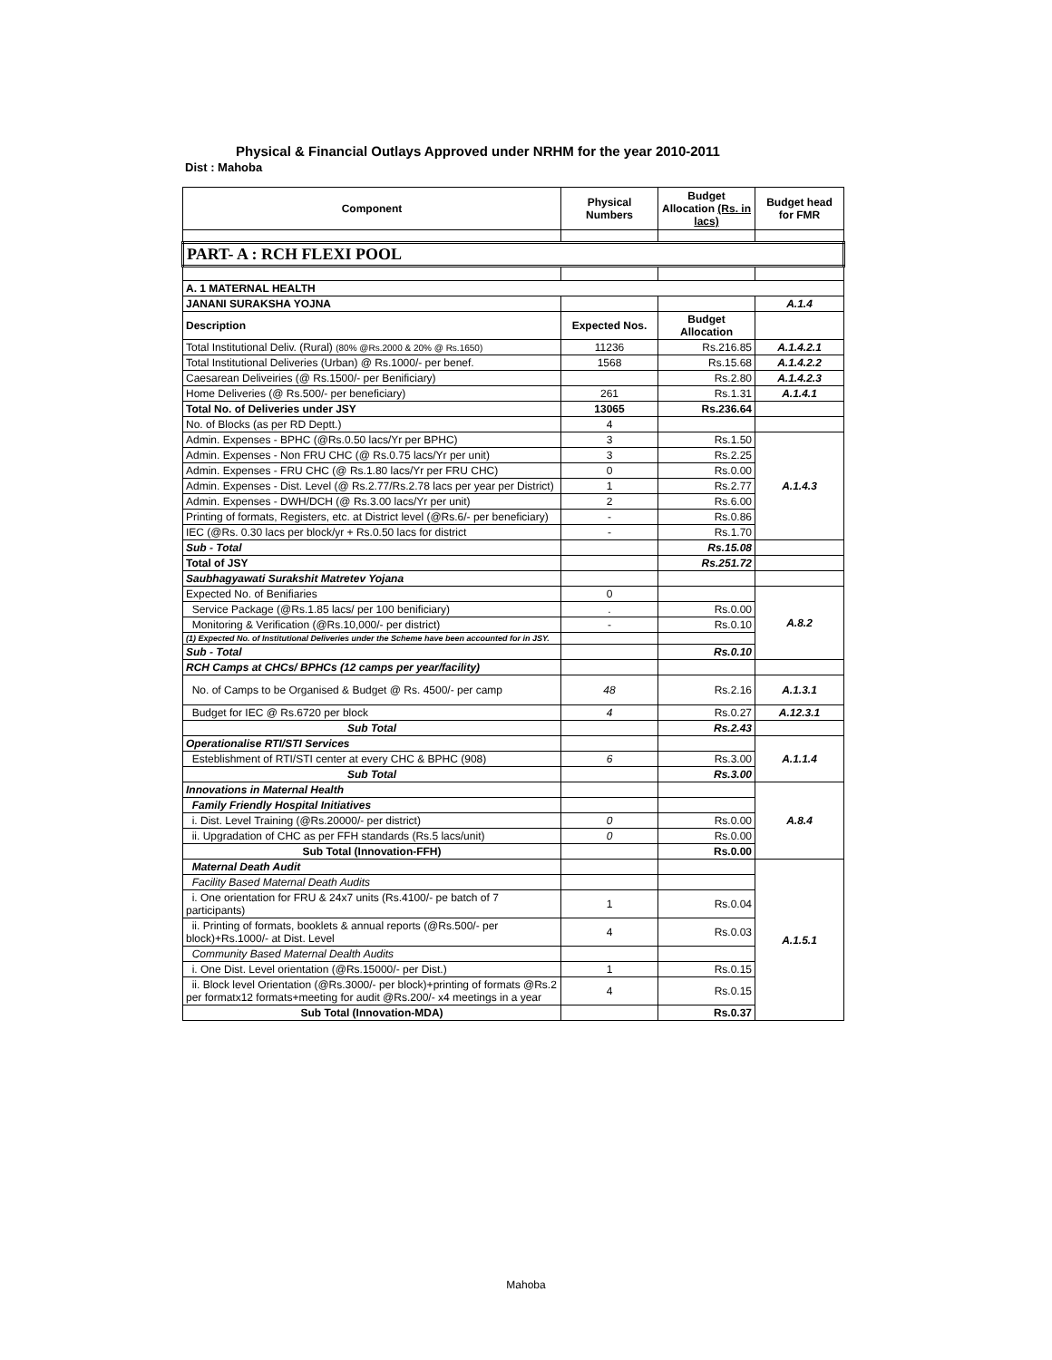Physical & Financial Outlays Approved under NRHM for the year 2010-2011
Dist : Mahoba
| Component | Physical Numbers | Budget Allocation (Rs. in lacs) | Budget head for FMR |
| --- | --- | --- | --- |
| PART- A : RCH FLEXI POOL | | | |
| A. 1 MATERNAL HEALTH | | | |
| JANANI SURAKSHA YOJNA | | | A.1.4 |
| Description | Expected Nos. | Budget Allocation | |
| Total Institutional Deliv. (Rural) (80% @Rs.2000 & 20% @ Rs.1650) | 11236 | Rs.216.85 | A.1.4.2.1 |
| Total Institutional Deliveries (Urban) @ Rs.1000/- per benef. | 1568 | Rs.15.68 | A.1.4.2.2 |
| Caesarean Deliveiries (@ Rs.1500/- per Benificiary) | | Rs.2.80 | A.1.4.2.3 |
| Home Deliveries (@ Rs.500/- per beneficiary) | 261 | Rs.1.31 | A.1.4.1 |
| Total No. of Deliveries under JSY | 13065 | Rs.236.64 | |
| No. of Blocks (as per RD Deptt.) | 4 | | |
| Admin. Expenses - BPHC (@Rs.0.50 lacs/Yr per BPHC) | 3 | Rs.1.50 | A.1.4.3 |
| Admin. Expenses - Non FRU CHC (@ Rs.0.75 lacs/Yr per unit) | 3 | Rs.2.25 | |
| Admin. Expenses - FRU CHC (@ Rs.1.80 lacs/Yr per FRU CHC) | 0 | Rs.0.00 | |
| Admin. Expenses - Dist. Level (@ Rs.2.77/Rs.2.78 lacs per year per District) | 1 | Rs.2.77 | |
| Admin. Expenses - DWH/DCH (@ Rs.3.00 lacs/Yr per unit) | 2 | Rs.6.00 | |
| Printing of formats, Registers, etc. at District level (@Rs.6/- per beneficiary) | - | Rs.0.86 | |
| IEC (@Rs. 0.30 lacs per block/yr + Rs.0.50 lacs for district | - | Rs.1.70 | |
| Sub - Total | | Rs.15.08 | |
| Total of JSY | | Rs.251.72 | |
| Saubhagyawati Surakshit Matretev Yojana | | | |
| Expected No. of Benifiaries | 0 | | A.8.2 |
| Service Package (@Rs.1.85 lacs/ per 100 benificiary) | . | Rs.0.00 | |
| Monitoring & Verification (@Rs.10,000/- per district) | - | Rs.0.10 | |
| (1) Expected No. of Institutional Deliveries under the Scheme have been accounted for in JSY. | | | |
| Sub - Total | | Rs.0.10 | |
| RCH Camps at CHCs/ BPHCs (12 camps per year/facility) | | | |
| No. of Camps to be Organised & Budget @ Rs. 4500/- per camp | 48 | Rs.2.16 | A.1.3.1 |
| Budget for IEC @ Rs.6720 per block | 4 | Rs.0.27 | A.12.3.1 |
| Sub Total | | Rs.2.43 | |
| Operationalise RTI/STI Services | | | A.1.1.4 |
| Esteblishment of RTI/STI center at every CHC & BPHC (908) | 6 | Rs.3.00 | |
| Sub Total | | Rs.3.00 | |
| Innovations in Maternal Health | | | A.8.4 |
| Family Friendly Hospital Initiatives | | | |
| i. Dist. Level Training (@Rs.20000/- per district) | 0 | Rs.0.00 | |
| ii. Upgradation of CHC as per FFH standards (Rs.5 lacs/unit) | 0 | Rs.0.00 | |
| Sub Total (Innovation-FFH) | | Rs.0.00 | |
| Maternal Death Audit | | | A.1.5.1 |
| Facility Based Maternal Death Audits | | | |
| i. One orientation for FRU & 24x7 units (Rs.4100/- pe batch of 7 participants) | 1 | Rs.0.04 | |
| ii. Printing of formats, booklets & annual reports (@Rs.500/- per block)+Rs.1000/- at Dist. Level | 4 | Rs.0.03 | |
| Community Based Maternal Dealth Audits | | | |
| i. One Dist. Level orientation (@Rs.15000/- per Dist.) | 1 | Rs.0.15 | |
| ii. Block level Orientation (@Rs.3000/- per block)+printing of formats @Rs.2 per formatx12 formats+meeting for audit @Rs.200/- x4 meetings in a year | 4 | Rs.0.15 | |
| Sub Total (Innovation-MDA) | | Rs.0.37 | |
Mahoba